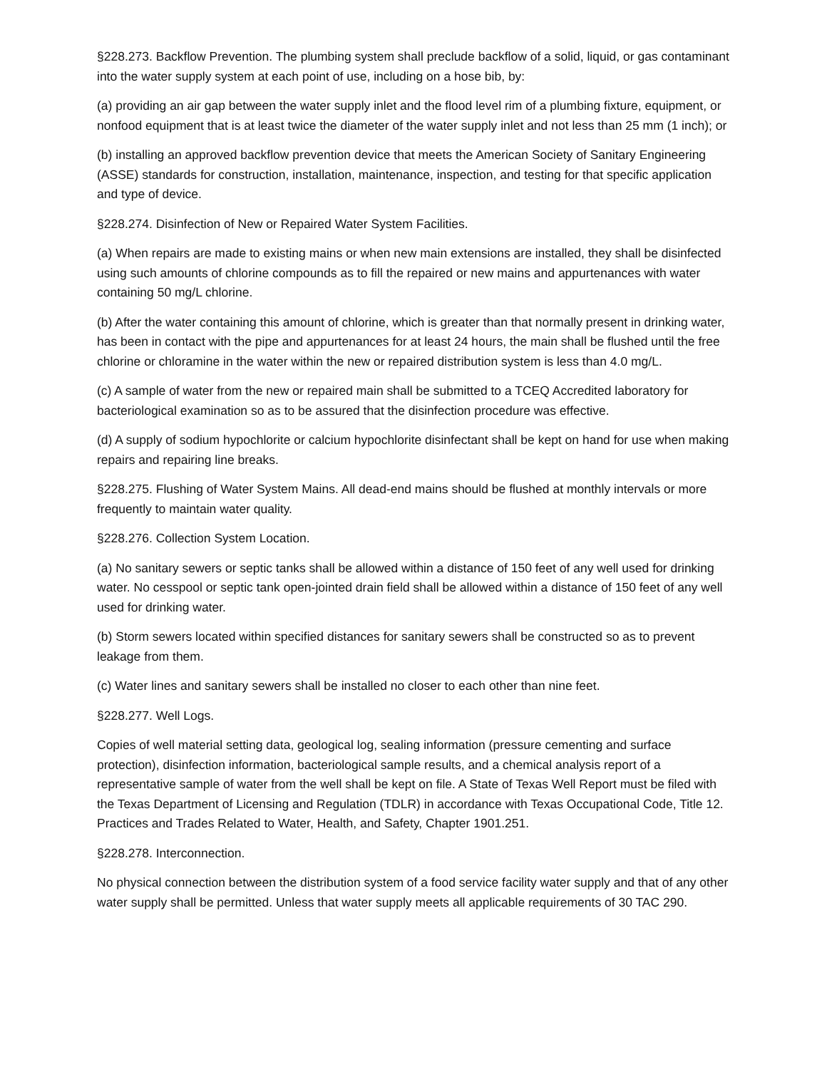§228.273. Backflow Prevention. The plumbing system shall preclude backflow of a solid, liquid, or gas contaminant into the water supply system at each point of use, including on a hose bib, by:
(a) providing an air gap between the water supply inlet and the flood level rim of a plumbing fixture, equipment, or nonfood equipment that is at least twice the diameter of the water supply inlet and not less than 25 mm (1 inch); or
(b) installing an approved backflow prevention device that meets the American Society of Sanitary Engineering (ASSE) standards for construction, installation, maintenance, inspection, and testing for that specific application and type of device.
§228.274. Disinfection of New or Repaired Water System Facilities.
(a) When repairs are made to existing mains or when new main extensions are installed, they shall be disinfected using such amounts of chlorine compounds as to fill the repaired or new mains and appurtenances with water containing 50 mg/L chlorine.
(b) After the water containing this amount of chlorine, which is greater than that normally present in drinking water, has been in contact with the pipe and appurtenances for at least 24 hours, the main shall be flushed until the free chlorine or chloramine in the water within the new or repaired distribution system is less than 4.0 mg/L.
(c) A sample of water from the new or repaired main shall be submitted to a TCEQ Accredited laboratory for bacteriological examination so as to be assured that the disinfection procedure was effective.
(d) A supply of sodium hypochlorite or calcium hypochlorite disinfectant shall be kept on hand for use when making repairs and repairing line breaks.
§228.275. Flushing of Water System Mains. All dead-end mains should be flushed at monthly intervals or more frequently to maintain water quality.
§228.276. Collection System Location.
(a) No sanitary sewers or septic tanks shall be allowed within a distance of 150 feet of any well used for drinking water. No cesspool or septic tank open-jointed drain field shall be allowed within a distance of 150 feet of any well used for drinking water.
(b) Storm sewers located within specified distances for sanitary sewers shall be constructed so as to prevent leakage from them.
(c) Water lines and sanitary sewers shall be installed no closer to each other than nine feet.
§228.277. Well Logs.
Copies of well material setting data, geological log, sealing information (pressure cementing and surface protection), disinfection information, bacteriological sample results, and a chemical analysis report of a representative sample of water from the well shall be kept on file. A State of Texas Well Report must be filed with the Texas Department of Licensing and Regulation (TDLR) in accordance with Texas Occupational Code, Title 12. Practices and Trades Related to Water, Health, and Safety, Chapter 1901.251.
§228.278. Interconnection.
No physical connection between the distribution system of a food service facility water supply and that of any other water supply shall be permitted. Unless that water supply meets all applicable requirements of 30 TAC 290.